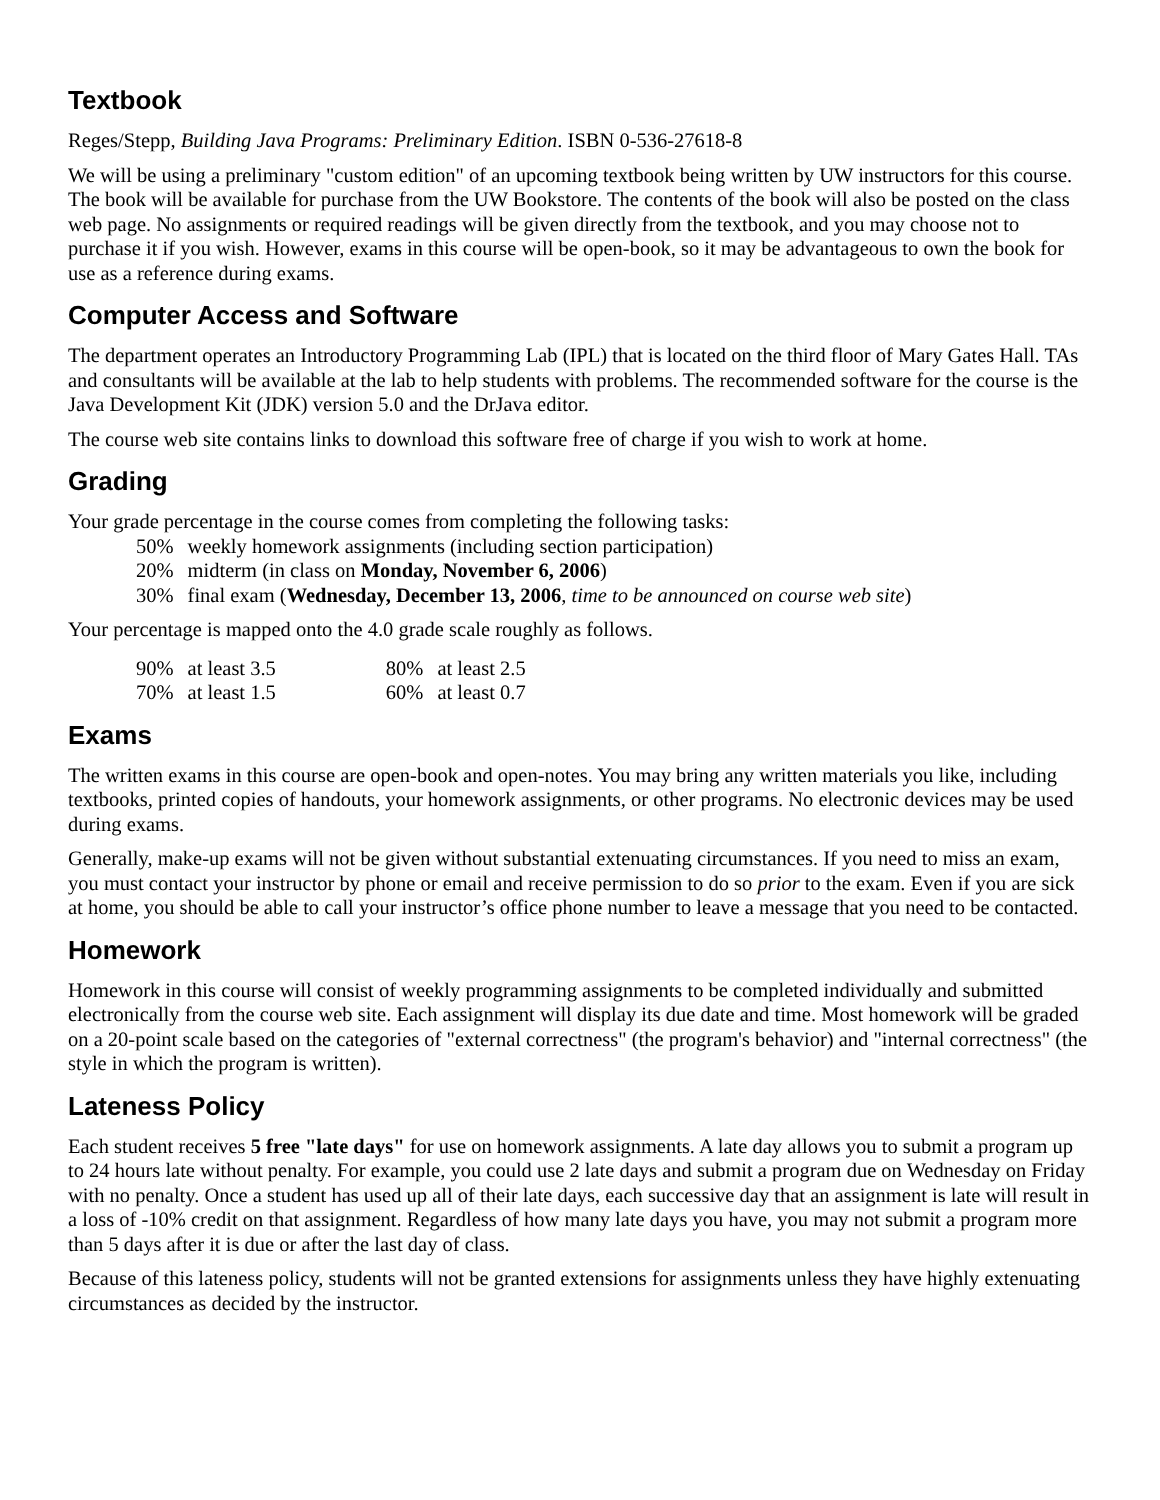Textbook
Reges/Stepp, Building Java Programs: Preliminary Edition. ISBN 0-536-27618-8
We will be using a preliminary "custom edition" of an upcoming textbook being written by UW instructors for this course. The book will be available for purchase from the UW Bookstore. The contents of the book will also be posted on the class web page. No assignments or required readings will be given directly from the textbook, and you may choose not to purchase it if you wish. However, exams in this course will be open-book, so it may be advantageous to own the book for use as a reference during exams.
Computer Access and Software
The department operates an Introductory Programming Lab (IPL) that is located on the third floor of Mary Gates Hall. TAs and consultants will be available at the lab to help students with problems. The recommended software for the course is the Java Development Kit (JDK) version 5.0 and the DrJava editor.
The course web site contains links to download this software free of charge if you wish to work at home.
Grading
Your grade percentage in the course comes from completing the following tasks:
| 50% | weekly homework assignments (including section participation) |
| 20% | midterm (in class on Monday, November 6, 2006 ) |
| 30% | final exam ( Wednesday, December 13, 2006 , time to be announced on course web site ) |
Your percentage is mapped onto the 4.0 grade scale roughly as follows.
| 90% | at least 3.5 | 80% | at least 2.5 |
| 70% | at least 1.5 | 60% | at least 0.7 |
Exams
The written exams in this course are open-book and open-notes. You may bring any written materials you like, including textbooks, printed copies of handouts, your homework assignments, or other programs. No electronic devices may be used during exams.
Generally, make-up exams will not be given without substantial extenuating circumstances. If you need to miss an exam, you must contact your instructor by phone or email and receive permission to do so prior to the exam. Even if you are sick at home, you should be able to call your instructor’s office phone number to leave a message that you need to be contacted.
Homework
Homework in this course will consist of weekly programming assignments to be completed individually and submitted electronically from the course web site. Each assignment will display its due date and time. Most homework will be graded on a 20-point scale based on the categories of "external correctness" (the program's behavior) and "internal correctness" (the style in which the program is written).
Lateness Policy
Each student receives 5 free "late days" for use on homework assignments. A late day allows you to submit a program up to 24 hours late without penalty. For example, you could use 2 late days and submit a program due on Wednesday on Friday with no penalty. Once a student has used up all of their late days, each successive day that an assignment is late will result in a loss of -10% credit on that assignment. Regardless of how many late days you have, you may not submit a program more than 5 days after it is due or after the last day of class.
Because of this lateness policy, students will not be granted extensions for assignments unless they have highly extenuating circumstances as decided by the instructor.